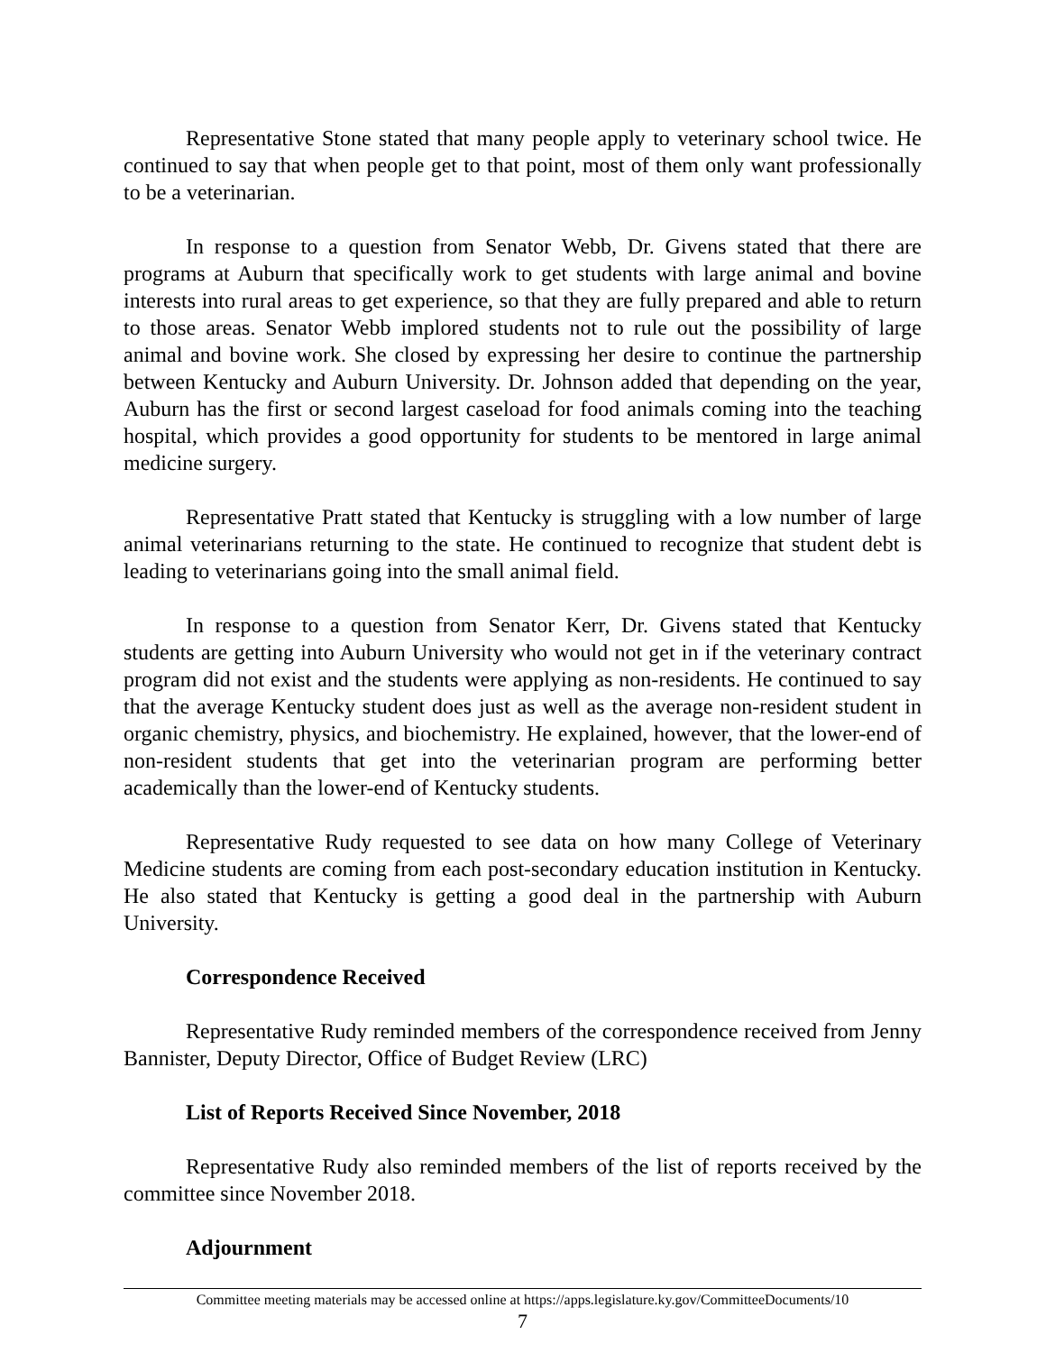Representative Stone stated that many people apply to veterinary school twice. He continued to say that when people get to that point, most of them only want professionally to be a veterinarian.
In response to a question from Senator Webb, Dr. Givens stated that there are programs at Auburn that specifically work to get students with large animal and bovine interests into rural areas to get experience, so that they are fully prepared and able to return to those areas. Senator Webb implored students not to rule out the possibility of large animal and bovine work. She closed by expressing her desire to continue the partnership between Kentucky and Auburn University. Dr. Johnson added that depending on the year, Auburn has the first or second largest caseload for food animals coming into the teaching hospital, which provides a good opportunity for students to be mentored in large animal medicine surgery.
Representative Pratt stated that Kentucky is struggling with a low number of large animal veterinarians returning to the state. He continued to recognize that student debt is leading to veterinarians going into the small animal field.
In response to a question from Senator Kerr, Dr. Givens stated that Kentucky students are getting into Auburn University who would not get in if the veterinary contract program did not exist and the students were applying as non-residents. He continued to say that the average Kentucky student does just as well as the average non-resident student in organic chemistry, physics, and biochemistry. He explained, however, that the lower-end of non-resident students that get into the veterinarian program are performing better academically than the lower-end of Kentucky students.
Representative Rudy requested to see data on how many College of Veterinary Medicine students are coming from each post-secondary education institution in Kentucky. He also stated that Kentucky is getting a good deal in the partnership with Auburn University.
Correspondence Received
Representative Rudy reminded members of the correspondence received from Jenny Bannister, Deputy Director, Office of Budget Review (LRC)
List of Reports Received Since November, 2018
Representative Rudy also reminded members of the list of reports received by the committee since November 2018.
Adjournment
Committee meeting materials may be accessed online at https://apps.legislature.ky.gov/CommitteeDocuments/10
7